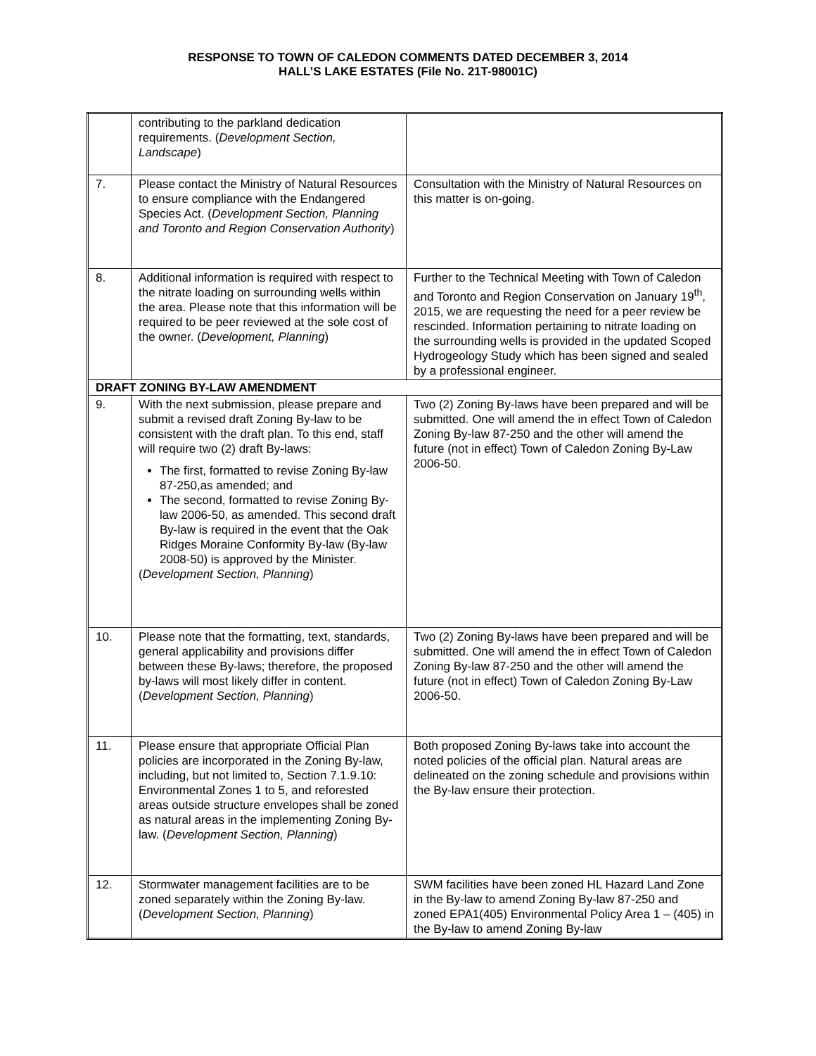RESPONSE TO TOWN OF CALEDON COMMENTS DATED DECEMBER 3, 2014
HALL’S LAKE ESTATES (File No. 21T-98001C)
| | contributing to the parkland dedication requirements. ( Development Section, Landscape ) | |
| 7. | Please contact the Ministry of Natural Resources to ensure compliance with the Endangered Species Act. ( Development Section, Planning and Toronto and Region Conservation Authority ) | Consultation with the Ministry of Natural Resources on this matter is on-going. |
| 8. | Additional information is required with respect to the nitrate loading on surrounding wells within the area. Please note that this information will be required to be peer reviewed at the sole cost of the owner. ( Development, Planning ) | Further to the Technical Meeting with Town of Caledon and Toronto and Region Conservation on January 19<sup>th</sup>, 2015, we are requesting the need for a peer review be rescinded. Information pertaining to nitrate loading on the surrounding wells is provided in the updated Scoped Hydrogeology Study which has been signed and sealed by a professional engineer. |
| DRAFT ZONING BY-LAW AMENDMENT | | |
| 9. | With the next submission, please prepare and submit a revised draft Zoning By-law to be consistent with the draft plan. To this end, staff will require two (2) draft By-laws: The first, formatted to revise Zoning By-law 87-250,as amended; and The second, formatted to revise Zoning By-law 2006-50, as amended. This second draft By-law is required in the event that the Oak Ridges Moraine Conformity By-law (By-law 2008-50) is approved by the Minister. ( Development Section, Planning ) | Two (2) Zoning By-laws have been prepared and will be submitted. One will amend the in effect Town of Caledon Zoning By-law 87-250 and the other will amend the future (not in effect) Town of Caledon Zoning By-Law 2006-50. |
| 10. | Please note that the formatting, text, standards, general applicability and provisions differ between these By-laws; therefore, the proposed by-laws will most likely differ in content. ( Development Section, Planning ) | Two (2) Zoning By-laws have been prepared and will be submitted. One will amend the in effect Town of Caledon Zoning By-law 87-250 and the other will amend the future (not in effect) Town of Caledon Zoning By-Law 2006-50. |
| 11. | Please ensure that appropriate Official Plan policies are incorporated in the Zoning By-law, including, but not limited to, Section 7.1.9.10: Environmental Zones 1 to 5, and reforested areas outside structure envelopes shall be zoned as natural areas in the implementing Zoning By-law. ( Development Section, Planning ) | Both proposed Zoning By-laws take into account the noted policies of the official plan. Natural areas are delineated on the zoning schedule and provisions within the By-law ensure their protection. |
| 12. | Stormwater management facilities are to be zoned separately within the Zoning By-law. ( Development Section, Planning ) | SWM facilities have been zoned HL Hazard Land Zone in the By-law to amend Zoning By-law 87-250 and zoned EPA1(405) Environmental Policy Area 1 – (405) in the By-law to amend Zoning By-law |